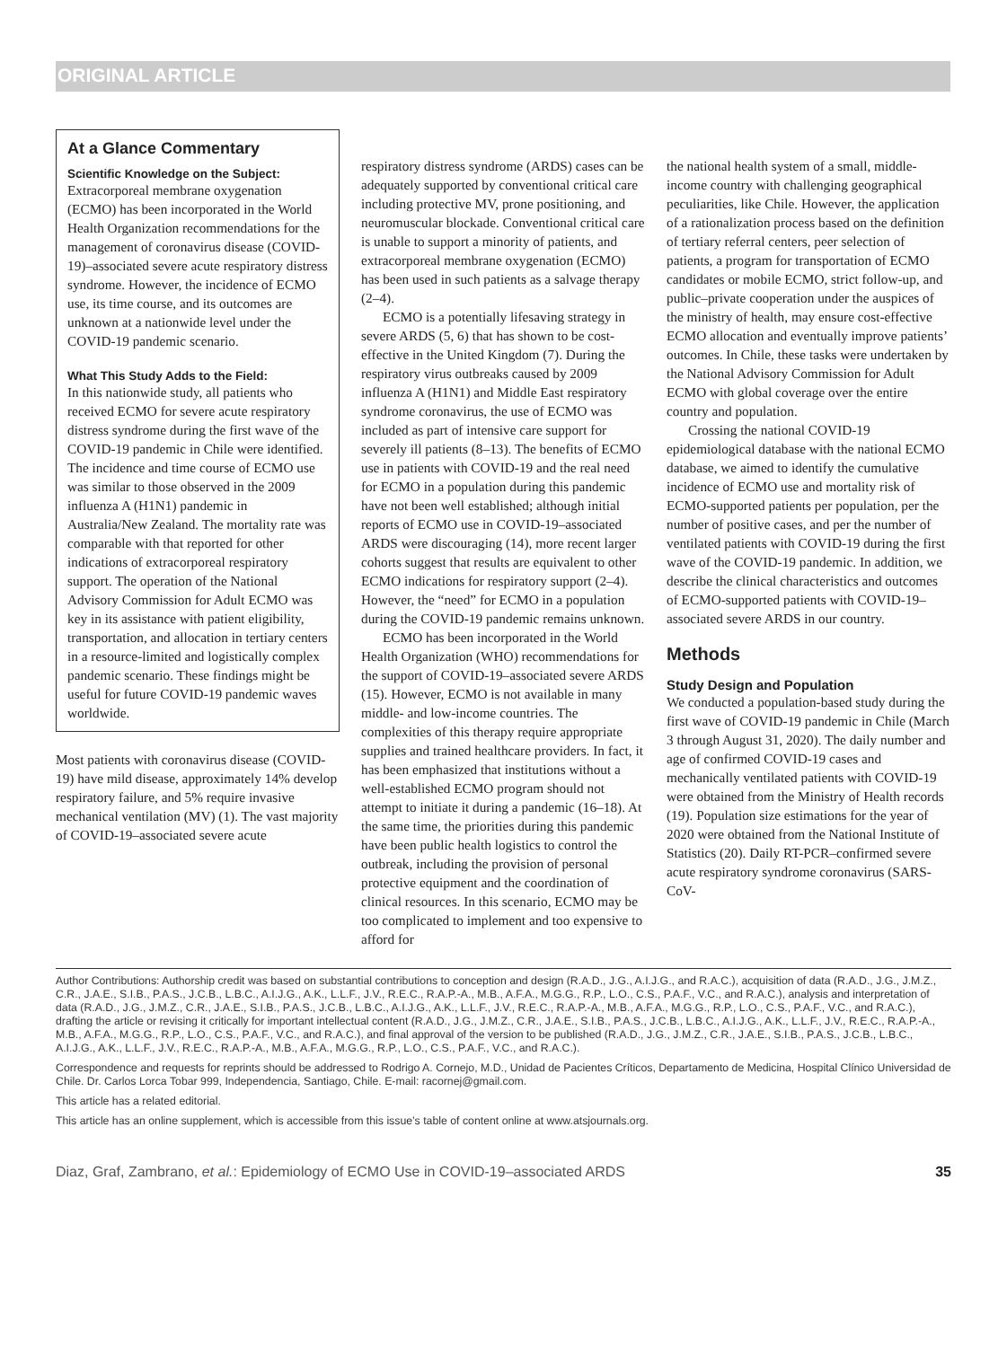ORIGINAL ARTICLE
At a Glance Commentary
Scientific Knowledge on the Subject:
Extracorporeal membrane oxygenation (ECMO) has been incorporated in the World Health Organization recommendations for the management of coronavirus disease (COVID-19)–associated severe acute respiratory distress syndrome. However, the incidence of ECMO use, its time course, and its outcomes are unknown at a nationwide level under the COVID-19 pandemic scenario.
What This Study Adds to the Field:
In this nationwide study, all patients who received ECMO for severe acute respiratory distress syndrome during the first wave of the COVID-19 pandemic in Chile were identified. The incidence and time course of ECMO use was similar to those observed in the 2009 influenza A (H1N1) pandemic in Australia/New Zealand. The mortality rate was comparable with that reported for other indications of extracorporeal respiratory support. The operation of the National Advisory Commission for Adult ECMO was key in its assistance with patient eligibility, transportation, and allocation in tertiary centers in a resource-limited and logistically complex pandemic scenario. These findings might be useful for future COVID-19 pandemic waves worldwide.
Most patients with coronavirus disease (COVID-19) have mild disease, approximately 14% develop respiratory failure, and 5% require invasive mechanical ventilation (MV) (1). The vast majority of COVID-19–associated severe acute
respiratory distress syndrome (ARDS) cases can be adequately supported by conventional critical care including protective MV, prone positioning, and neuromuscular blockade. Conventional critical care is unable to support a minority of patients, and extracorporeal membrane oxygenation (ECMO) has been used in such patients as a salvage therapy (2–4).
ECMO is a potentially lifesaving strategy in severe ARDS (5, 6) that has shown to be cost-effective in the United Kingdom (7). During the respiratory virus outbreaks caused by 2009 influenza A (H1N1) and Middle East respiratory syndrome coronavirus, the use of ECMO was included as part of intensive care support for severely ill patients (8–13). The benefits of ECMO use in patients with COVID-19 and the real need for ECMO in a population during this pandemic have not been well established; although initial reports of ECMO use in COVID-19–associated ARDS were discouraging (14), more recent larger cohorts suggest that results are equivalent to other ECMO indications for respiratory support (2–4). However, the “need” for ECMO in a population during the COVID-19 pandemic remains unknown.
ECMO has been incorporated in the World Health Organization (WHO) recommendations for the support of COVID-19–associated severe ARDS (15). However, ECMO is not available in many middle- and low-income countries. The complexities of this therapy require appropriate supplies and trained healthcare providers. In fact, it has been emphasized that institutions without a well-established ECMO program should not attempt to initiate it during a pandemic (16–18). At the same time, the priorities during this pandemic have been public health logistics to control the outbreak, including the provision of personal protective equipment and the coordination of clinical resources. In this scenario, ECMO may be too complicated to implement and too expensive to afford for
the national health system of a small, middle-income country with challenging geographical peculiarities, like Chile. However, the application of a rationalization process based on the definition of tertiary referral centers, peer selection of patients, a program for transportation of ECMO candidates or mobile ECMO, strict follow-up, and public–private cooperation under the auspices of the ministry of health, may ensure cost-effective ECMO allocation and eventually improve patients’ outcomes. In Chile, these tasks were undertaken by the National Advisory Commission for Adult ECMO with global coverage over the entire country and population.
Crossing the national COVID-19 epidemiological database with the national ECMO database, we aimed to identify the cumulative incidence of ECMO use and mortality risk of ECMO-supported patients per population, per the number of positive cases, and per the number of ventilated patients with COVID-19 during the first wave of the COVID-19 pandemic. In addition, we describe the clinical characteristics and outcomes of ECMO-supported patients with COVID-19–associated severe ARDS in our country.
Methods
Study Design and Population
We conducted a population-based study during the first wave of COVID-19 pandemic in Chile (March 3 through August 31, 2020). The daily number and age of confirmed COVID-19 cases and mechanically ventilated patients with COVID-19 were obtained from the Ministry of Health records (19). Population size estimations for the year of 2020 were obtained from the National Institute of Statistics (20). Daily RT-PCR–confirmed severe acute respiratory syndrome coronavirus (SARS-CoV-
Author Contributions: Authorship credit was based on substantial contributions to conception and design (R.A.D., J.G., A.I.J.G., and R.A.C.), acquisition of data (R.A.D., J.G., J.M.Z., C.R., J.A.E., S.I.B., P.A.S., J.C.B., L.B.C., A.I.J.G., A.K., L.L.F., J.V., R.E.C., R.A.P.-A., M.B., A.F.A., M.G.G., R.P., L.O., C.S., P.A.F., V.C., and R.A.C.), analysis and interpretation of data (R.A.D., J.G., J.M.Z., C.R., J.A.E., S.I.B., P.A.S., J.C.B., L.B.C., A.I.J.G., A.K., L.L.F., J.V., R.E.C., R.A.P.-A., M.B., A.F.A., M.G.G., R.P., L.O., C.S., P.A.F., V.C., and R.A.C.), drafting the article or revising it critically for important intellectual content (R.A.D., J.G., J.M.Z., C.R., J.A.E., S.I.B., P.A.S., J.C.B., L.B.C., A.I.J.G., A.K., L.L.F., J.V., R.E.C., R.A.P.-A., M.B., A.F.A., M.G.G., R.P., L.O., C.S., P.A.F., V.C., and R.A.C.), and final approval of the version to be published (R.A.D., J.G., J.M.Z., C.R., J.A.E., S.I.B., P.A.S., J.C.B., L.B.C., A.I.J.G., A.K., L.L.F., J.V., R.E.C., R.A.P.-A., M.B., A.F.A., M.G.G., R.P., L.O., C.S., P.A.F., V.C., and R.A.C.).
Correspondence and requests for reprints should be addressed to Rodrigo A. Cornejo, M.D., Unidad de Pacientes Críticos, Departamento de Medicina, Hospital Clínico Universidad de Chile. Dr. Carlos Lorca Tobar 999, Independencia, Santiago, Chile. E-mail: racornej@gmail.com.
This article has a related editorial.
This article has an online supplement, which is accessible from this issue’s table of content online at www.atsjournals.org.
Diaz, Graf, Zambrano, et al.: Epidemiology of ECMO Use in COVID-19–associated ARDS 35